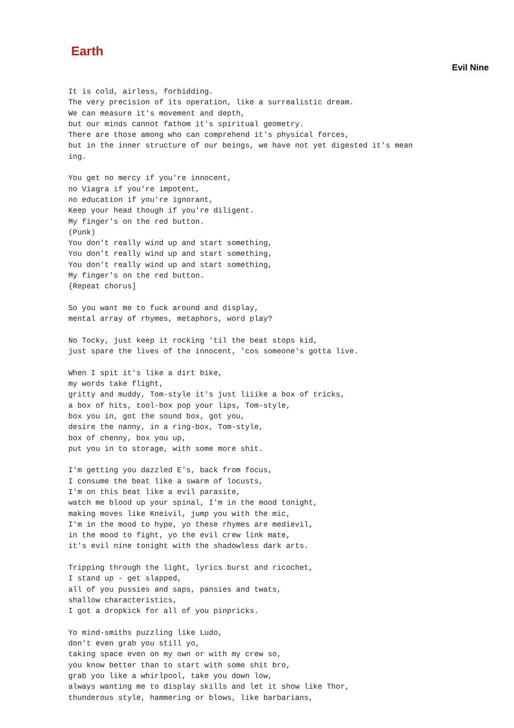Earth
Evil Nine
It is cold, airless, forbidding.
The very precision of its operation, like a surrealistic dream.
We can measure it's movement and depth,
but our minds cannot fathom it's spiritual geometry.
There are those among who can comprehend it's physical forces,
but in the inner structure of our beings, we have not yet digested it's mean
ing.

You get no mercy if you're innocent,
no Viagra if you're impotent,
no education if you're ignorant,
Keep your head though if you're diligent.
My finger's on the red button.
(Punk)
You don't really wind up and start something,
You don't really wind up and start something,
You don't really wind up and start something,
My finger's on the red button.
{Repeat chorus]

So you want me to fuck around and display,
mental array of rhymes, metaphors, word play?

No Tocky, just keep it rocking 'til the beat stops kid,
just spare the lives of the innocent, 'cos someone's gotta live.

When I spit it's like a dirt bike,
my words take flight,
gritty and muddy, Tom-style it's just liiike a box of tricks,
a box of hits, tool-box pop your lips, Tom-style,
box you in, got the sound box, got you,
desire the nanny, in a ring-box, Tom-style,
box of chenny, box you up,
put you in to storage, with some more shit.

I'm getting you dazzled E's, back from focus,
I consume the beat like a swarm of locusts,
I'm on this beat like a evil parasite,
watch me blood up your spinal, I'm in the mood tonight,
making moves like Kneivil, jump you with the mic,
I'm in the mood to hype, yo these rhymes are medievil,
in the mood to fight, yo the evil crew link mate,
it's evil nine tonight with the shadowless dark arts.

Tripping through the light, lyrics burst and ricochet,
I stand up - get slapped,
all of you pussies and saps, pansies and twats,
shallow characteristics,
I got a dropkick for all of you pinpricks.

Yo mind-smiths puzzling like Ludo,
don't even grab you still yo,
taking space even on my own or with my crew so,
you know better than to start with some shit bro,
grab you like a whirlpool, take you down low,
always wanting me to display skills and let it show like Thor,
thunderous style, hammering or blows, like barbarians,